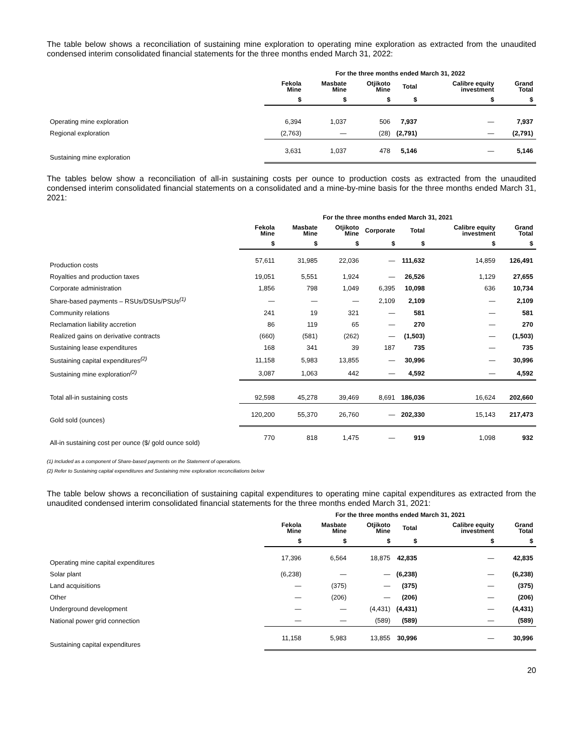The table below shows a reconciliation of sustaining mine exploration to operating mine exploration as extracted from the unaudited condensed interim consolidated financial statements for the three months ended March 31, 2022:
| | For the three months ended March 31, 2022 | | | | | |
| --- | --- | --- | --- | --- | --- | --- |
| | Fekola Mine | Masbate Mine | Otjikoto Mine | Total | Calibre equity investment | Grand Total |
| | $ | $ | $ | $ | $ | $ |
| Operating mine exploration | 6,394 | 1,037 | 506 | 7,937 | — | 7,937 |
| Regional exploration | (2,763) | — | (28) | (2,791) | — | (2,791) |
| Sustaining mine exploration | 3,631 | 1,037 | 478 | 5,146 | — | 5,146 |
The tables below show a reconciliation of all-in sustaining costs per ounce to production costs as extracted from the unaudited condensed interim consolidated financial statements on a consolidated and a mine-by-mine basis for the three months ended March 31, 2021:
| | For the three months ended March 31, 2021 | | | | | | |
| --- | --- | --- | --- | --- | --- | --- | --- |
| | Fekola Mine | Masbate Mine | Otjikoto Mine | Corporate | Total | Calibre equity investment | Grand Total |
| | $ | $ | $ | $ | $ | $ | $ |
| Production costs | 57,611 | 31,985 | 22,036 | — | 111,632 | 14,859 | 126,491 |
| Royalties and production taxes | 19,051 | 5,551 | 1,924 | — | 26,526 | 1,129 | 27,655 |
| Corporate administration | 1,856 | 798 | 1,049 | 6,395 | 10,098 | 636 | 10,734 |
| Share-based payments – RSUs/DSUs/PSUs<sup>(1)</sup> | — | — | — | 2,109 | 2,109 | — | 2,109 |
| Community relations | 241 | 19 | 321 | — | 581 | — | 581 |
| Reclamation liability accretion | 86 | 119 | 65 | — | 270 | — | 270 |
| Realized gains on derivative contracts | (660) | (581) | (262) | — | (1,503) | — | (1,503) |
| Sustaining lease expenditures | 168 | 341 | 39 | 187 | 735 | — | 735 |
| Sustaining capital expenditures<sup>(2)</sup> | 11,158 | 5,983 | 13,855 | — | 30,996 | — | 30,996 |
| Sustaining mine exploration<sup>(2)</sup> | 3,087 | 1,063 | 442 | — | 4,592 | — | 4,592 |
| Total all-in sustaining costs | 92,598 | 45,278 | 39,469 | 8,691 | 186,036 | 16,624 | 202,660 |
| Gold sold (ounces) | 120,200 | 55,370 | 26,760 | — | 202,330 | 15,143 | 217,473 |
| All-in sustaining cost per ounce ($/ gold ounce sold) | 770 | 818 | 1,475 | — | 919 | 1,098 | 932 |
(1) Included as a component of Share-based payments on the Statement of operations.
(2) Refer to Sustaining capital expenditures and Sustaining mine exploration reconciliations below
The table below shows a reconciliation of sustaining capital expenditures to operating mine capital expenditures as extracted from the unaudited condensed interim consolidated financial statements for the three months ended March 31, 2021:
| | For the three months ended March 31, 2021 | | | | | |
| --- | --- | --- | --- | --- | --- | --- |
| | Fekola Mine | Masbate Mine | Otjikoto Mine | Total | Calibre equity investment | Grand Total |
| | $ | $ | $ | $ | $ | $ |
| Operating mine capital expenditures | 17,396 | 6,564 | 18,875 | 42,835 | — | 42,835 |
| Solar plant | (6,238) | — | — | (6,238) | — | (6,238) |
| Land acquisitions | — | (375) | — | (375) | — | (375) |
| Other | — | (206) | — | (206) | — | (206) |
| Underground development | — | — | (4,431) | (4,431) | — | (4,431) |
| National power grid connection | — | — | (589) | (589) | — | (589) |
| Sustaining capital expenditures | 11,158 | 5,983 | 13,855 | 30,996 | — | 30,996 |
20